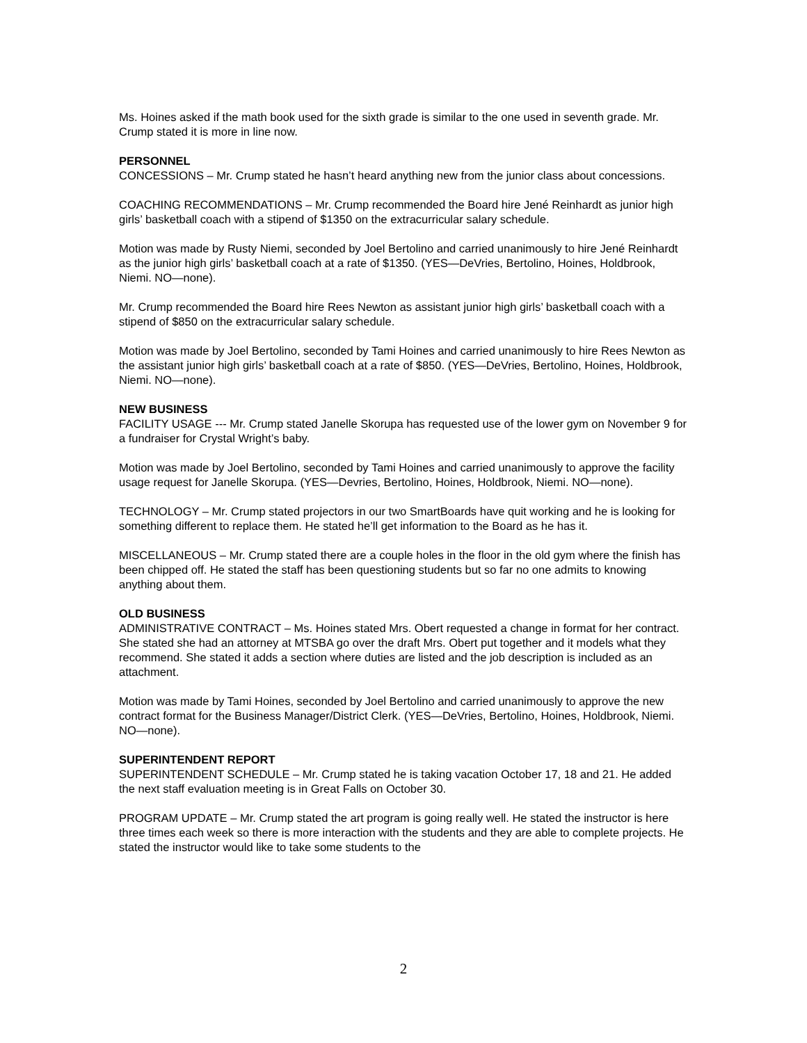Ms. Hoines asked if the math book used for the sixth grade is similar to the one used in seventh grade. Mr. Crump stated it is more in line now.
PERSONNEL
CONCESSIONS – Mr. Crump stated he hasn’t heard anything new from the junior class about concessions.
COACHING RECOMMENDATIONS – Mr. Crump recommended the Board hire Jené Reinhardt as junior high girls’ basketball coach with a stipend of $1350 on the extracurricular salary schedule.
Motion was made by Rusty Niemi, seconded by Joel Bertolino and carried unanimously to hire Jené Reinhardt as the junior high girls’ basketball coach at a rate of $1350. (YES—DeVries, Bertolino, Hoines, Holdbrook, Niemi. NO—none).
Mr. Crump recommended the Board hire Rees Newton as assistant junior high girls’ basketball coach with a stipend of $850 on the extracurricular salary schedule.
Motion was made by Joel Bertolino, seconded by Tami Hoines and carried unanimously to hire Rees Newton as the assistant junior high girls’ basketball coach at a rate of $850. (YES—DeVries, Bertolino, Hoines, Holdbrook, Niemi. NO—none).
NEW BUSINESS
FACILITY USAGE --- Mr. Crump stated Janelle Skorupa has requested use of the lower gym on November 9 for a fundraiser for Crystal Wright’s baby.
Motion was made by Joel Bertolino, seconded by Tami Hoines and carried unanimously to approve the facility usage request for Janelle Skorupa. (YES—Devries, Bertolino, Hoines, Holdbrook, Niemi. NO—none).
TECHNOLOGY – Mr. Crump stated projectors in our two SmartBoards have quit working and he is looking for something different to replace them. He stated he’ll get information to the Board as he has it.
MISCELLANEOUS – Mr. Crump stated there are a couple holes in the floor in the old gym where the finish has been chipped off. He stated the staff has been questioning students but so far no one admits to knowing anything about them.
OLD BUSINESS
ADMINISTRATIVE CONTRACT – Ms. Hoines stated Mrs. Obert requested a change in format for her contract. She stated she had an attorney at MTSBA go over the draft Mrs. Obert put together and it models what they recommend. She stated it adds a section where duties are listed and the job description is included as an attachment.
Motion was made by Tami Hoines, seconded by Joel Bertolino and carried unanimously to approve the new contract format for the Business Manager/District Clerk. (YES—DeVries, Bertolino, Hoines, Holdbrook, Niemi. NO—none).
SUPERINTENDENT REPORT
SUPERINTENDENT SCHEDULE – Mr. Crump stated he is taking vacation October 17, 18 and 21. He added the next staff evaluation meeting is in Great Falls on October 30.
PROGRAM UPDATE – Mr. Crump stated the art program is going really well. He stated the instructor is here three times each week so there is more interaction with the students and they are able to complete projects. He stated the instructor would like to take some students to the
2